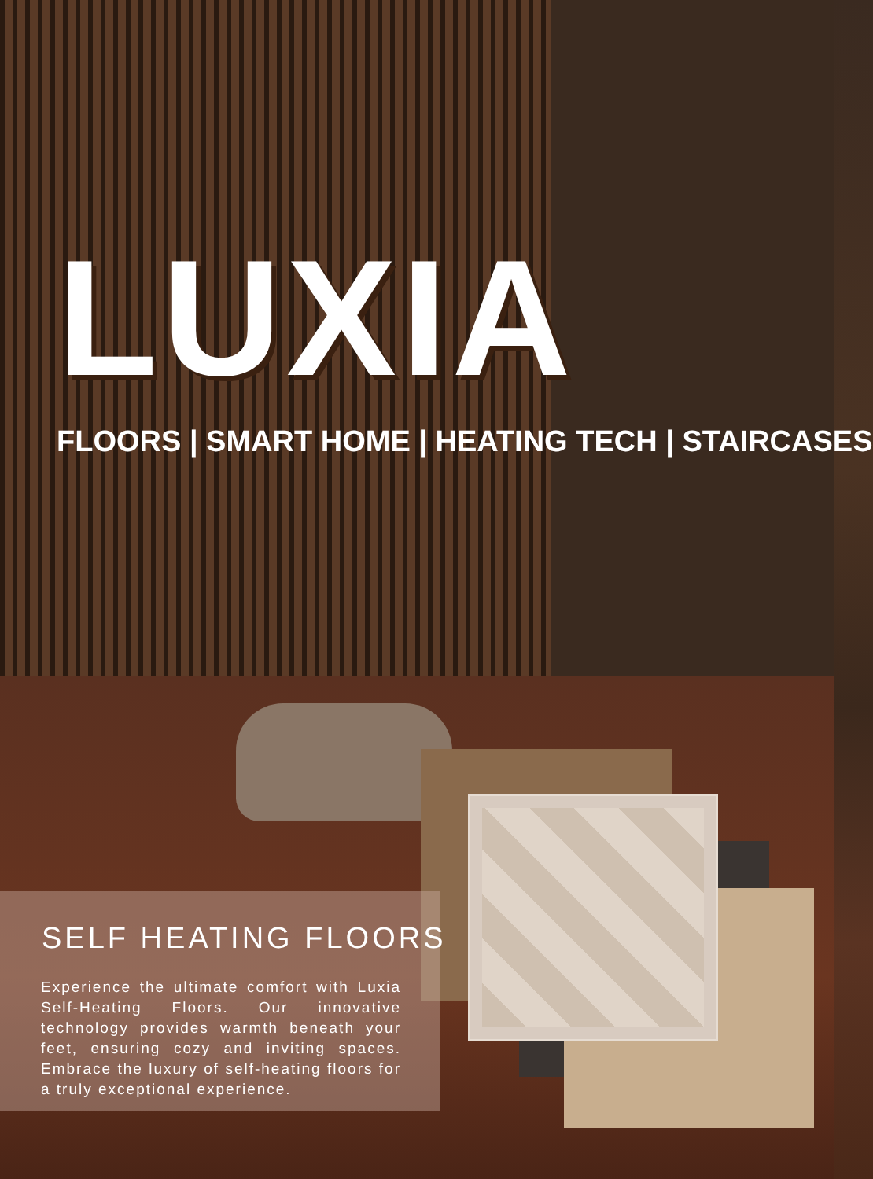LUXIA
FLOORS | SMART HOME | HEATING TECH | STAIRCASES
SELF HEATING FLOORS
Experience the ultimate comfort with Luxia Self-Heating Floors. Our innovative technology provides warmth beneath your feet, ensuring cozy and inviting spaces. Embrace the luxury of self-heating floors for a truly exceptional experience.